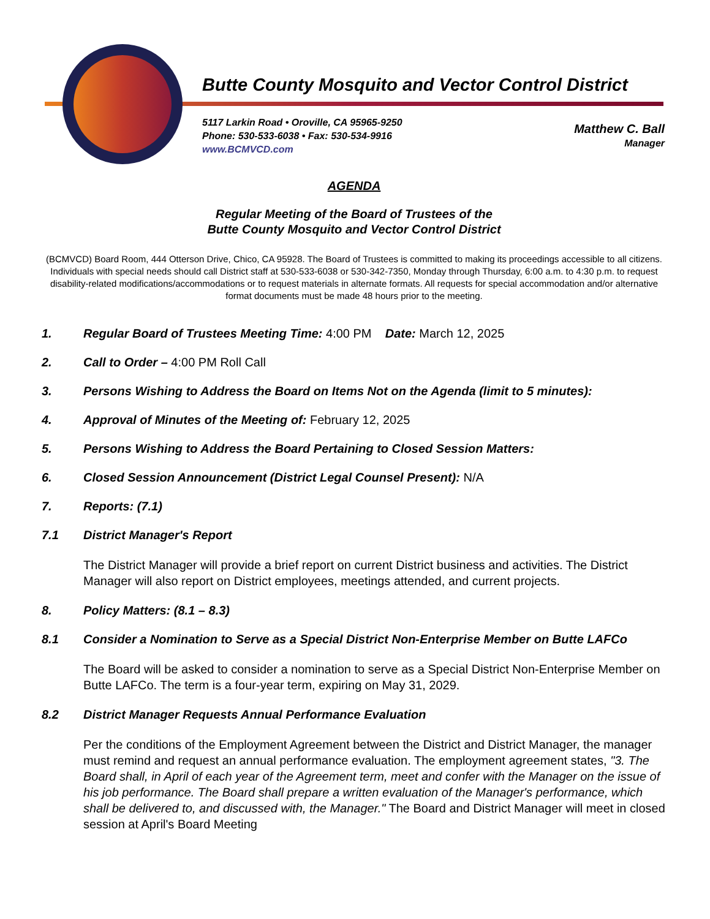Butte County Mosquito and Vector Control District
5117 Larkin Road • Oroville, CA 95965-9250
Phone: 530-533-6038 • Fax: 530-534-9916
www.BCMVCD.com
Matthew C. Ball
Manager
AGENDA
Regular Meeting of the Board of Trustees of the
Butte County Mosquito and Vector Control District
(BCMVCD) Board Room, 444 Otterson Drive, Chico, CA 95928. The Board of Trustees is committed to making its proceedings accessible to all citizens. Individuals with special needs should call District staff at 530-533-6038 or 530-342-7350, Monday through Thursday, 6:00 a.m. to 4:30 p.m. to request disability-related modifications/accommodations or to request materials in alternate formats. All requests for special accommodation and/or alternative format documents must be made 48 hours prior to the meeting.
1. Regular Board of Trustees Meeting Time: 4:00 PM Date: March 12, 2025
2. Call to Order – 4:00 PM Roll Call
3. Persons Wishing to Address the Board on Items Not on the Agenda (limit to 5 minutes):
4. Approval of Minutes of the Meeting of: February 12, 2025
5. Persons Wishing to Address the Board Pertaining to Closed Session Matters:
6. Closed Session Announcement (District Legal Counsel Present): N/A
7. Reports: (7.1)
7.1 District Manager's Report
The District Manager will provide a brief report on current District business and activities. The District Manager will also report on District employees, meetings attended, and current projects.
8. Policy Matters: (8.1 – 8.3)
8.1 Consider a Nomination to Serve as a Special District Non-Enterprise Member on Butte LAFCo
The Board will be asked to consider a nomination to serve as a Special District Non-Enterprise Member on Butte LAFCo. The term is a four-year term, expiring on May 31, 2029.
8.2 District Manager Requests Annual Performance Evaluation
Per the conditions of the Employment Agreement between the District and District Manager, the manager must remind and request an annual performance evaluation. The employment agreement states, "3. The Board shall, in April of each year of the Agreement term, meet and confer with the Manager on the issue of his job performance. The Board shall prepare a written evaluation of the Manager's performance, which shall be delivered to, and discussed with, the Manager." The Board and District Manager will meet in closed session at April's Board Meeting